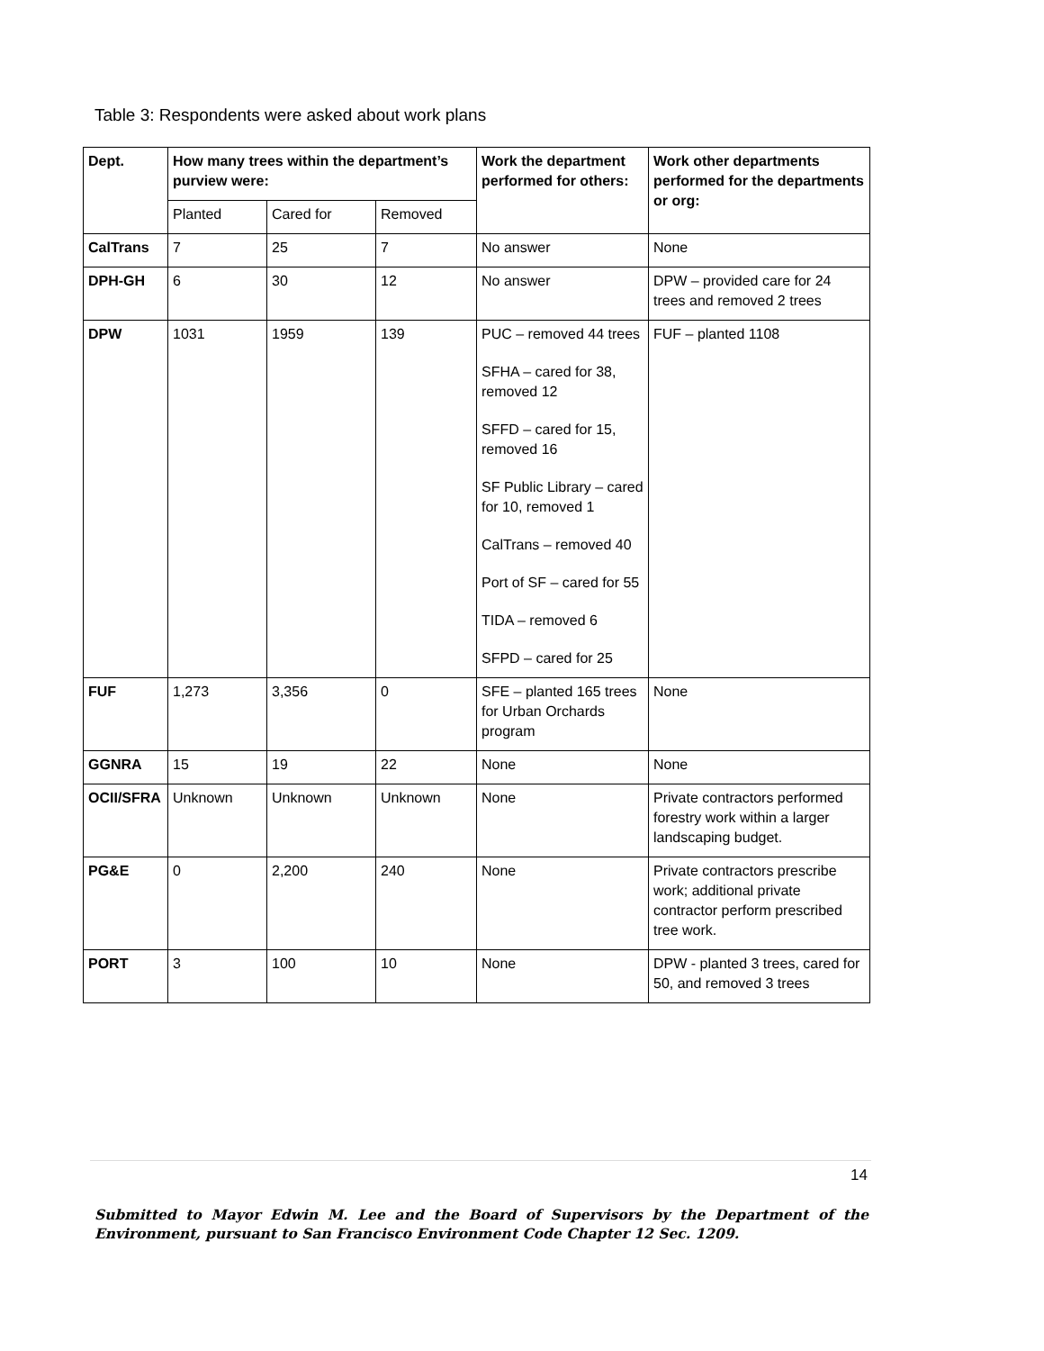Table 3: Respondents were asked about work plans
| Dept. | How many trees within the department’s purview were: | | | Work the department performed for others: | Work other departments performed for the departments or org: |
| --- | --- | --- | --- | --- | --- |
| | Planted | Cared for | Removed | | |
| CalTrans | 7 | 25 | 7 | No answer | None |
| DPH-GH | 6 | 30 | 12 | No answer | DPW – provided care for 24 trees and removed 2 trees |
| DPW | 1031 | 1959 | 139 | PUC – removed 44 trees SFHA – cared for 38, removed 12 SFFD – cared for 15, removed 16 SF Public Library – cared for 10, removed 1 CalTrans – removed 40 Port of SF – cared for 55 TIDA – removed 6 SFPD – cared for 25 | FUF – planted 1108 |
| FUF | 1,273 | 3,356 | 0 | SFE – planted 165 trees for Urban Orchards program | None |
| GGNRA | 15 | 19 | 22 | None | None |
| OCII/SFRA | Unknown | Unknown | Unknown | None | Private contractors performed forestry work within a larger landscaping budget. |
| PG&E | 0 | 2,200 | 240 | None | Private contractors prescribe work; additional private contractor perform prescribed tree work. |
| PORT | 3 | 100 | 10 | None | DPW - planted 3 trees, cared for 50, and removed 3 trees |
14
Submitted to Mayor Edwin M. Lee and the Board of Supervisors by the Department of the Environment, pursuant to San Francisco Environment Code Chapter 12 Sec. 1209.